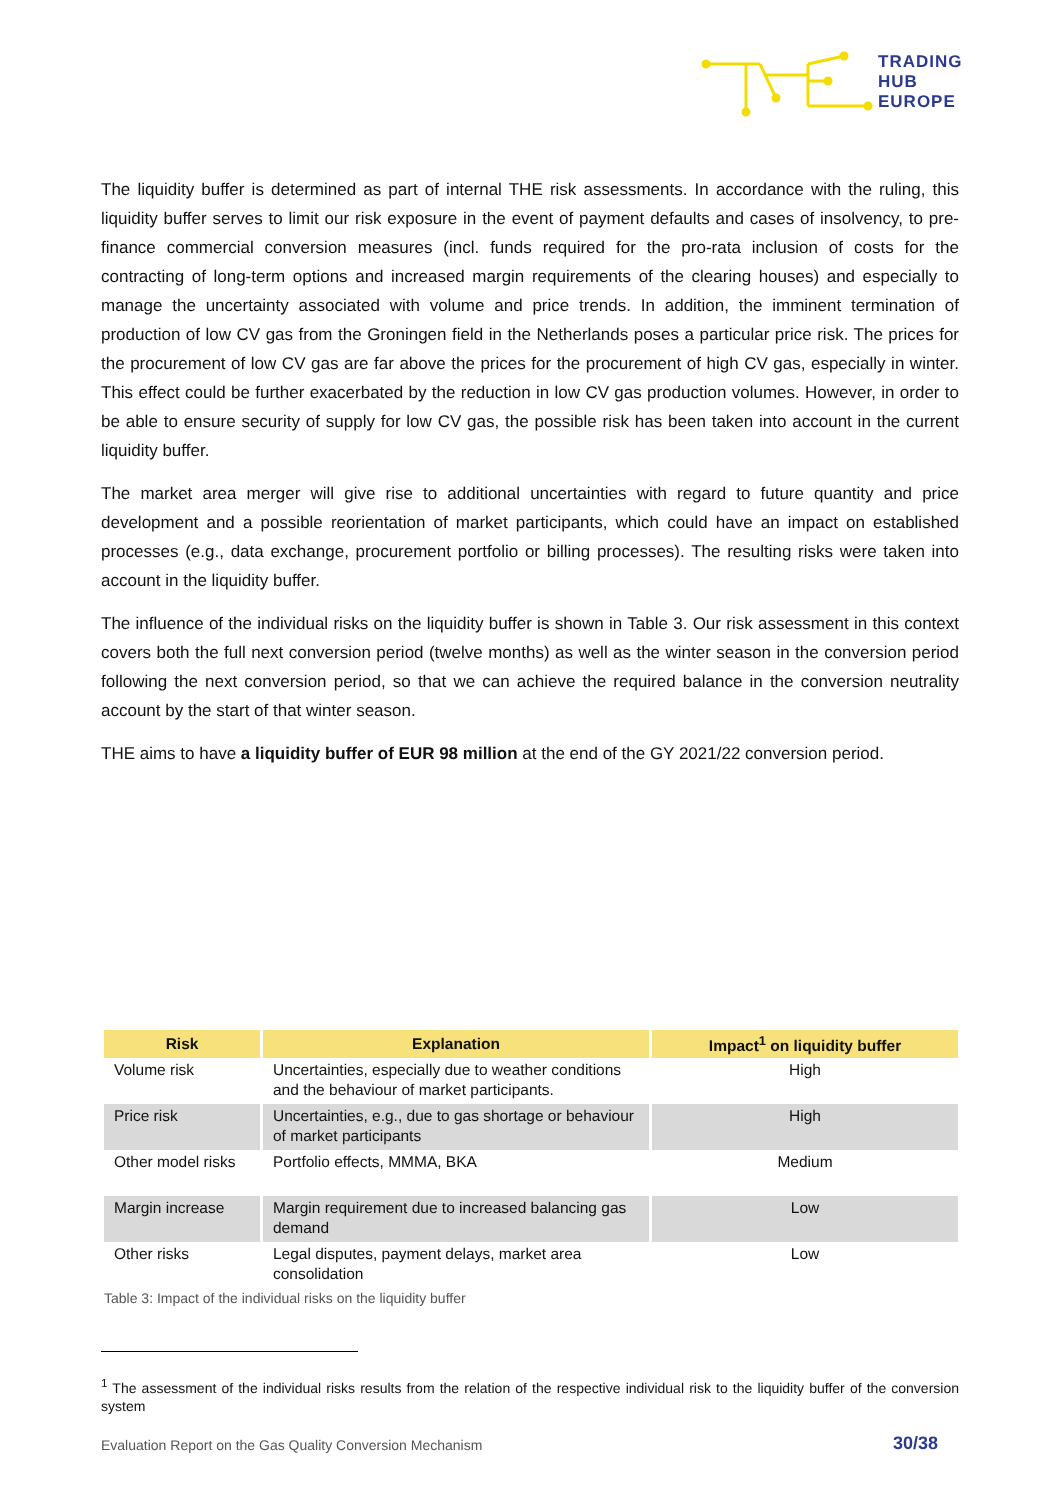TRADING
HUB
EUROPE
The liquidity buffer is determined as part of internal THE risk assessments. In accordance with the ruling, this liquidity buffer serves to limit our risk exposure in the event of payment defaults and cases of insolvency, to pre-finance commercial conversion measures (incl. funds required for the pro-rata inclusion of costs for the contracting of long-term options and increased margin requirements of the clearing houses) and especially to manage the uncertainty associated with volume and price trends. In addition, the imminent termination of production of low CV gas from the Groningen field in the Netherlands poses a particular price risk. The prices for the procurement of low CV gas are far above the prices for the procurement of high CV gas, especially in winter. This effect could be further exacerbated by the reduction in low CV gas production volumes. However, in order to be able to ensure security of supply for low CV gas, the possible risk has been taken into account in the current liquidity buffer.
The market area merger will give rise to additional uncertainties with regard to future quantity and price development and a possible reorientation of market participants, which could have an impact on established processes (e.g., data exchange, procurement portfolio or billing processes). The resulting risks were taken into account in the liquidity buffer.
The influence of the individual risks on the liquidity buffer is shown in Table 3. Our risk assessment in this context covers both the full next conversion period (twelve months) as well as the winter season in the conversion period following the next conversion period, so that we can achieve the required balance in the conversion neutrality account by the start of that winter season.
THE aims to have a liquidity buffer of EUR 98 million at the end of the GY 2021/22 conversion period.
| Risk | Explanation | Impact<sup>1</sup> on liquidity buffer |
| --- | --- | --- |
| Volume risk | Uncertainties, especially due to weather conditions and the behaviour of market participants. | High |
| Price risk | Uncertainties, e.g., due to gas shortage or behaviour of market participants | High |
| Other model risks | Portfolio effects, MMMA, BKA | Medium |
| Margin increase | Margin requirement due to increased balancing gas demand | Low |
| Other risks | Legal disputes, payment delays, market area consolidation | Low |
Table 3: Impact of the individual risks on the liquidity buffer
<sup>1</sup> The assessment of the individual risks results from the relation of the respective individual risk to the liquidity buffer of the conversion system
Evaluation Report on the Gas Quality Conversion Mechanism
30/38